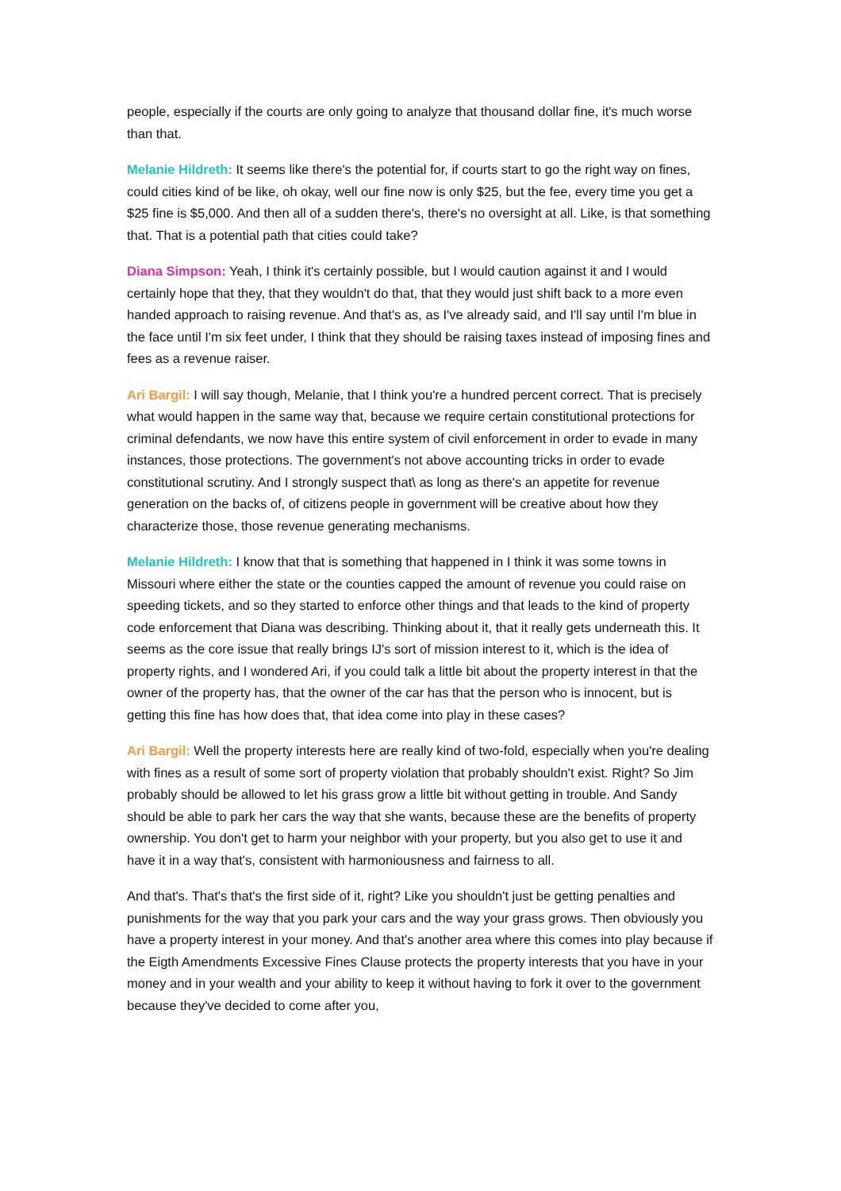people, especially if the courts are only going to analyze that thousand dollar fine, it's much worse than that.
Melanie Hildreth: It seems like there's the potential for, if courts start to go the right way on fines, could cities kind of be like, oh okay, well our fine now is only $25, but the fee, every time you get a $25 fine is $5,000. And then all of a sudden there's, there's no oversight at all. Like, is that something that. That is a potential path that cities could take?
Diana Simpson: Yeah, I think it's certainly possible, but I would caution against it and I would certainly hope that they, that they wouldn't do that, that they would just shift back to a more even handed approach to raising revenue. And that's as, as I've already said, and I'll say until I'm blue in the face until I'm six feet under, I think that they should be raising taxes instead of imposing fines and fees as a revenue raiser.
Ari Bargil: I will say though, Melanie, that I think you're a hundred percent correct. That is precisely what would happen in the same way that, because we require certain constitutional protections for criminal defendants, we now have this entire system of civil enforcement in order to evade in many instances, those protections. The government's not above accounting tricks in order to evade constitutional scrutiny. And I strongly suspect that\ as long as there's an appetite for revenue generation on the backs of, of citizens people in government will be creative about how they characterize those, those revenue generating mechanisms.
Melanie Hildreth: I know that that is something that happened in I think it was some towns in Missouri where either the state or the counties capped the amount of revenue you could raise on speeding tickets, and so they started to enforce other things and that leads to the kind of property code enforcement that Diana was describing. Thinking about it, that it really gets underneath this. It seems as the core issue that really brings IJ's sort of mission interest to it, which is the idea of property rights, and I wondered Ari, if you could talk a little bit about the property interest in that the owner of the property has, that the owner of the car has that the person who is innocent, but is getting this fine has how does that, that idea come into play in these cases?
Ari Bargil: Well the property interests here are really kind of two-fold, especially when you're dealing with fines as a result of some sort of property violation that probably shouldn't exist. Right? So Jim probably should be allowed to let his grass grow a little bit without getting in trouble. And Sandy should be able to park her cars the way that she wants, because these are the benefits of property ownership. You don't get to harm your neighbor with your property, but you also get to use it and have it in a way that's, consistent with harmoniousness and fairness to all.
And that's. That's that's the first side of it, right? Like you shouldn't just be getting penalties and punishments for the way that you park your cars and the way your grass grows. Then obviously you have a property interest in your money. And that's another area where this comes into play because if the Eigth Amendments Excessive Fines Clause protects the property interests that you have in your money and in your wealth and your ability to keep it without having to fork it over to the government because they've decided to come after you,